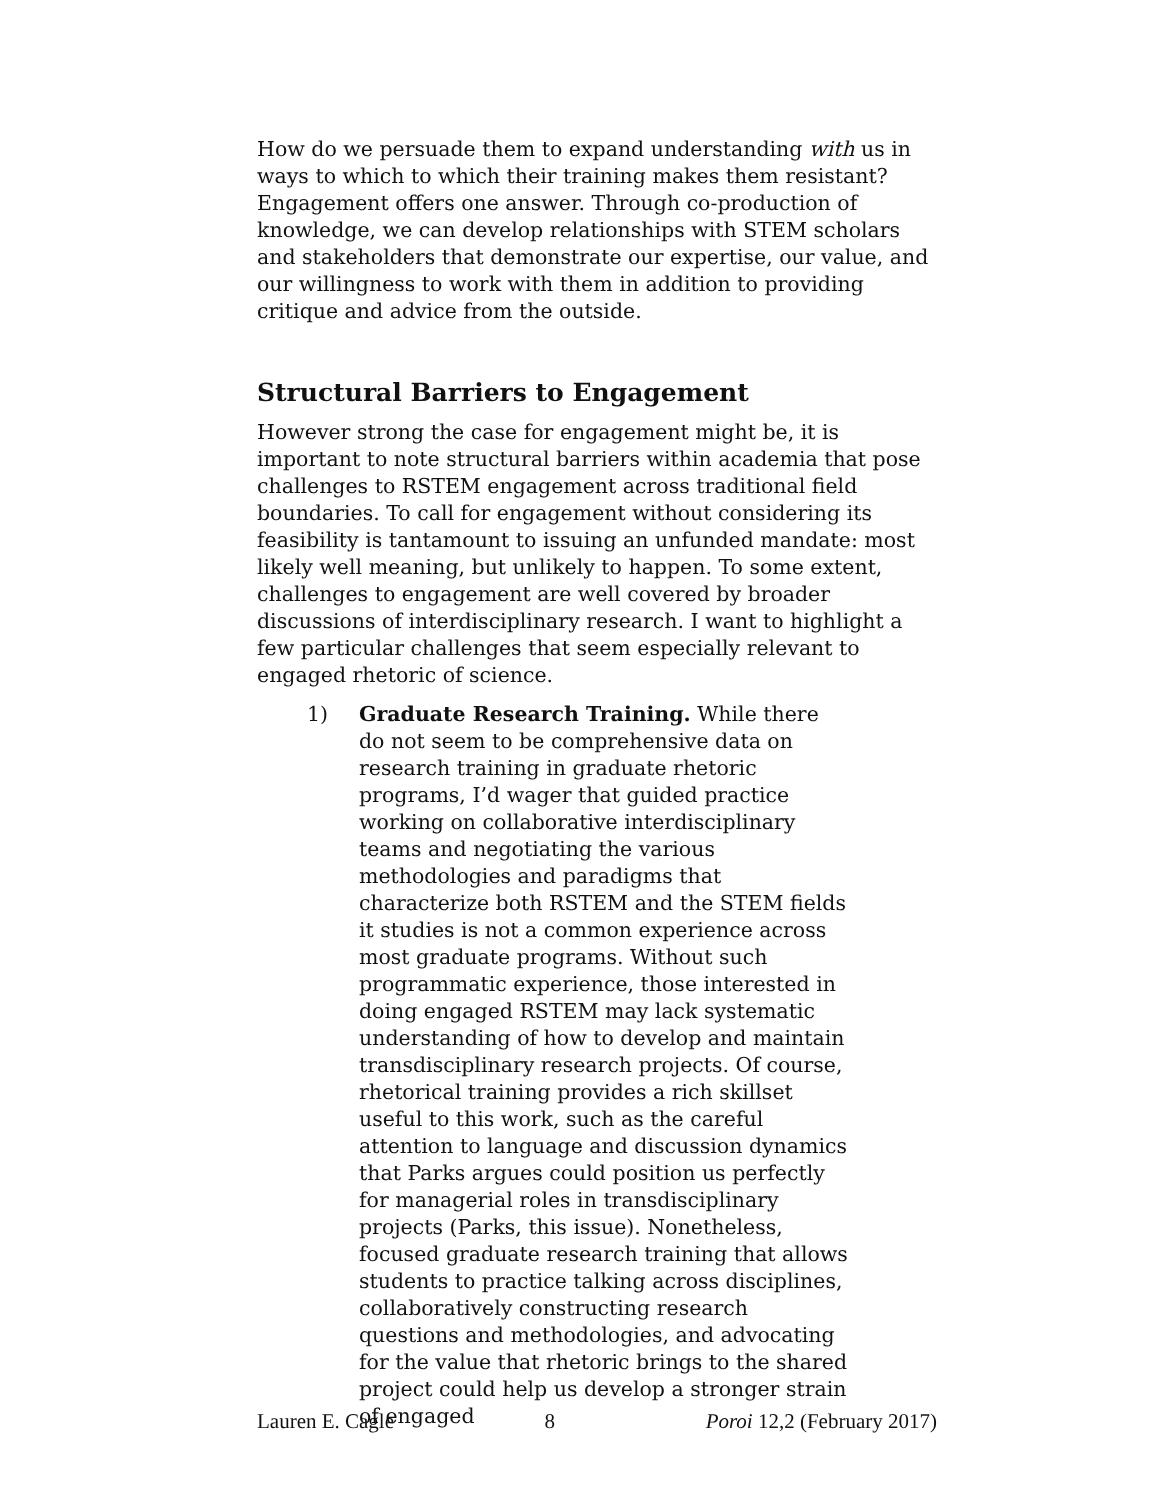How do we persuade them to expand understanding with us in ways to which to which their training makes them resistant? Engagement offers one answer. Through co-production of knowledge, we can develop relationships with STEM scholars and stakeholders that demonstrate our expertise, our value, and our willingness to work with them in addition to providing critique and advice from the outside.
Structural Barriers to Engagement
However strong the case for engagement might be, it is important to note structural barriers within academia that pose challenges to RSTEM engagement across traditional field boundaries. To call for engagement without considering its feasibility is tantamount to issuing an unfunded mandate: most likely well meaning, but unlikely to happen. To some extent, challenges to engagement are well covered by broader discussions of interdisciplinary research. I want to highlight a few particular challenges that seem especially relevant to engaged rhetoric of science.
1) Graduate Research Training. While there do not seem to be comprehensive data on research training in graduate rhetoric programs, I’d wager that guided practice working on collaborative interdisciplinary teams and negotiating the various methodologies and paradigms that characterize both RSTEM and the STEM fields it studies is not a common experience across most graduate programs. Without such programmatic experience, those interested in doing engaged RSTEM may lack systematic understanding of how to develop and maintain transdisciplinary research projects. Of course, rhetorical training provides a rich skillset useful to this work, such as the careful attention to language and discussion dynamics that Parks argues could position us perfectly for managerial roles in transdisciplinary projects (Parks, this issue). Nonetheless, focused graduate research training that allows students to practice talking across disciplines, collaboratively constructing research questions and methodologies, and advocating for the value that rhetoric brings to the shared project could help us develop a stronger strain of engaged
Lauren E. Cagle 8 Poroi 12,2 (February 2017)